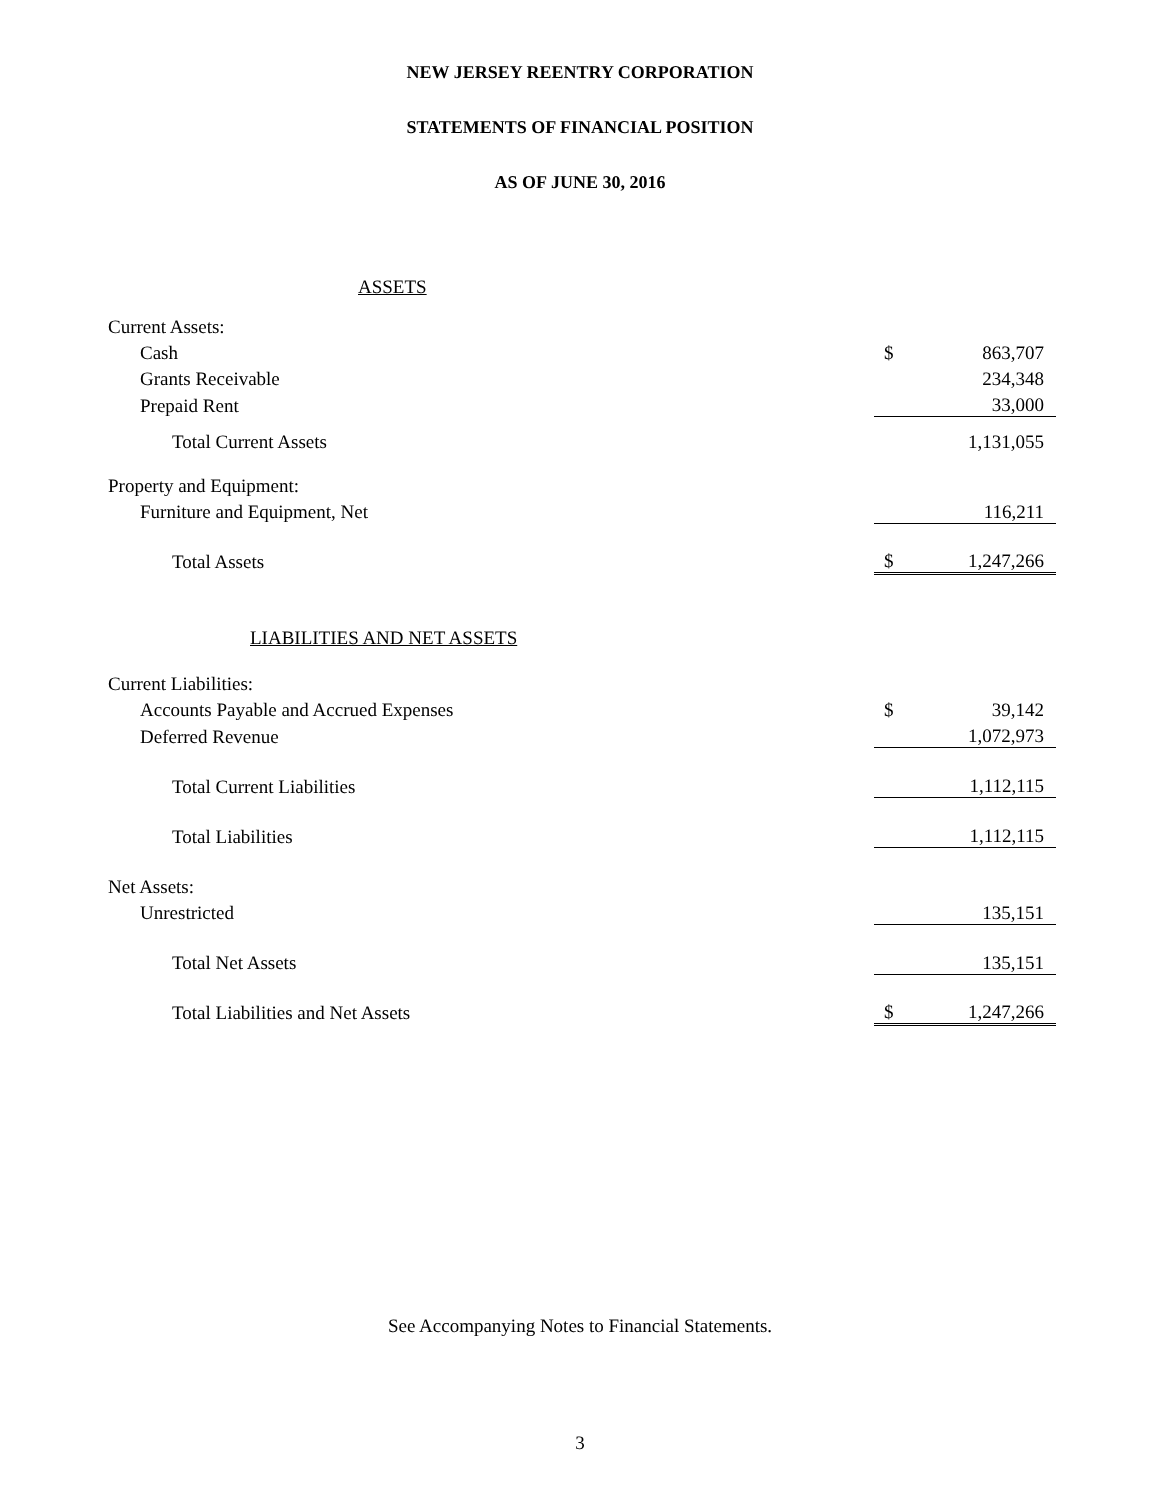NEW JERSEY REENTRY CORPORATION
STATEMENTS OF FINANCIAL POSITION
AS OF JUNE 30, 2016
| ASSETS | | |
| Current Assets: | | |
| Cash | $ | 863,707 |
| Grants Receivable | | 234,348 |
| Prepaid Rent | | 33,000 |
| Total Current Assets | | 1,131,055 |
| Property and Equipment: | | |
| Furniture and Equipment, Net | | 116,211 |
| Total Assets | $ | 1,247,266 |
| LIABILITIES AND NET ASSETS | | |
| Current Liabilities: | | |
| Accounts Payable and Accrued Expenses | $ | 39,142 |
| Deferred Revenue | | 1,072,973 |
| Total Current Liabilities | | 1,112,115 |
| Total Liabilities | | 1,112,115 |
| Net Assets: | | |
| Unrestricted | | 135,151 |
| Total Net Assets | | 135,151 |
| Total Liabilities and Net Assets | $ | 1,247,266 |
See Accompanying Notes to Financial Statements.
3